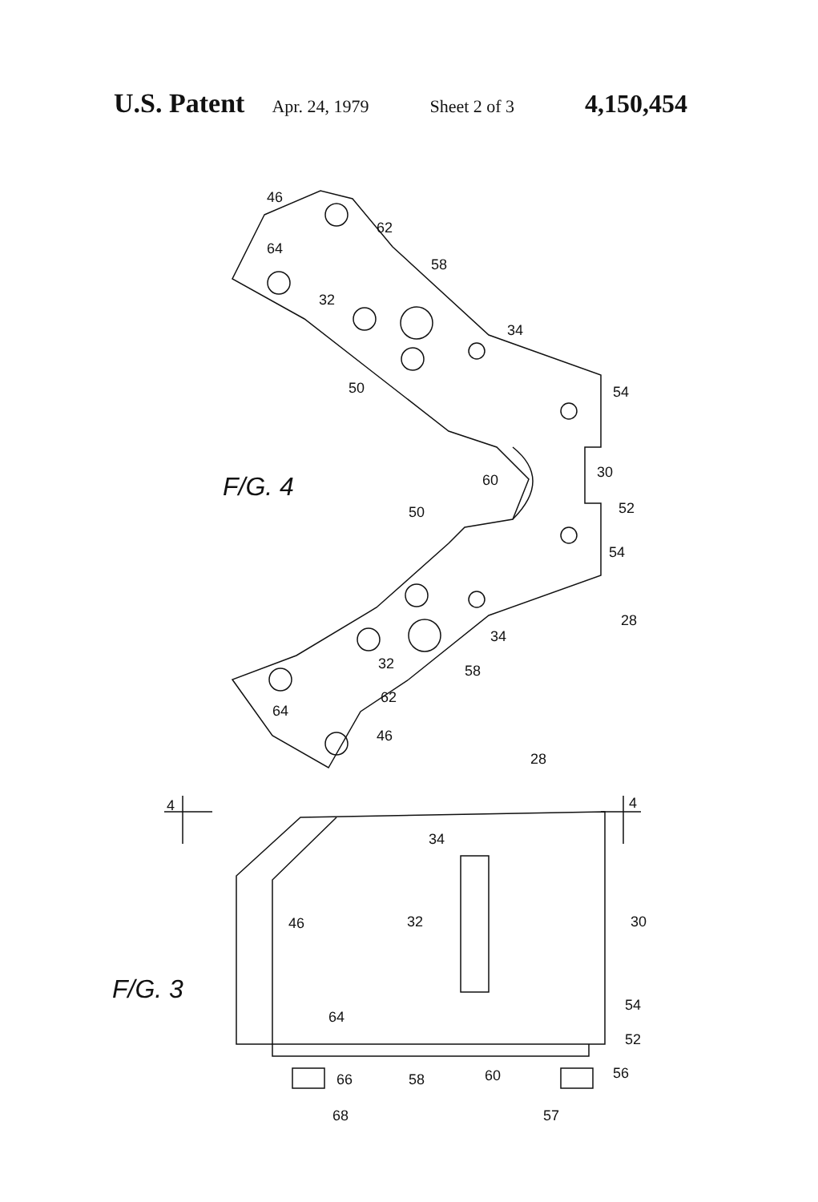U.S. Patent Apr. 24, 1979 Sheet 2 of 3 4,150,454
46
62
64
58
32
34
50
54
30
60
50
52
54
28
34
32
58
62
64
46
F/G. 4
28
4
4
34
46
32
30
F/G. 3
54
64
52
66
58
60
56
68
57